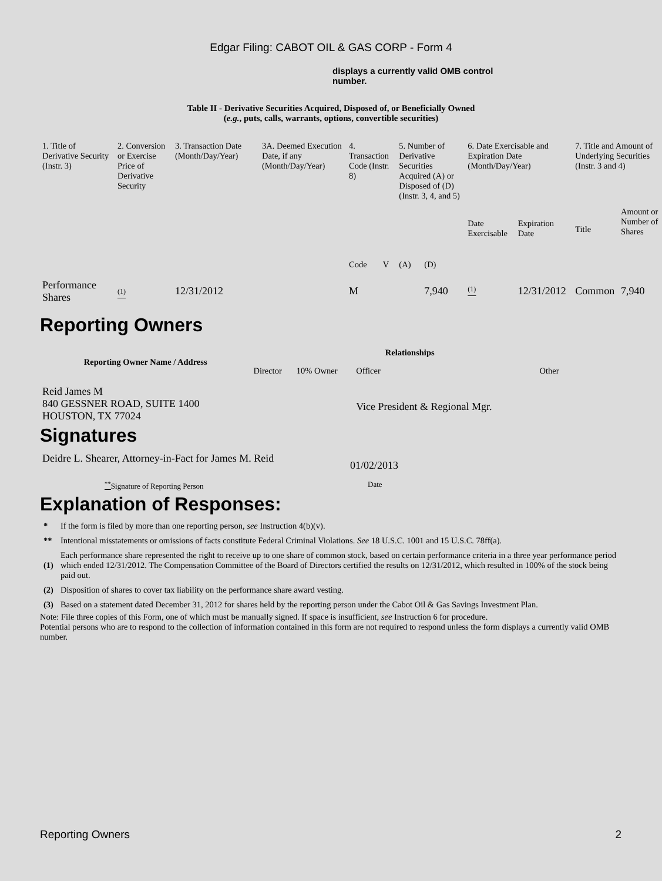Edgar Filing: CABOT OIL & GAS CORP - Form 4
displays a currently valid OMB control number.
Table II - Derivative Securities Acquired, Disposed of, or Beneficially Owned
(e.g., puts, calls, warrants, options, convertible securities)
| 1. Title of Derivative Security (Instr. 3) | 2. Conversion or Exercise Price of Derivative Security | 3. Transaction Date (Month/Day/Year) | 3A. Deemed Execution Date, if any (Month/Day/Year) | 4. Transaction Code (Instr. 8) | | 5. Number of Derivative Securities Acquired (A) or Disposed of (D) (Instr. 3, 4, and 5) | | 6. Date Exercisable and Expiration Date (Month/Day/Year) | | 7. Title and Amount of Underlying Securities (Instr. 3 and 4) | |
| | | | | Code | V | (A) | (D) | Date Exercisable | Expiration Date | Title | Amount or Number of Shares |
| Performance Shares | <sup>(1)</sup> | 12/31/2012 | | M | | | 7,940 | <sup>(1)</sup> | 12/31/2012 | Common | 7,940 |
Reporting Owners
| Reporting Owner Name / Address | Relationships | | | |
| --- | --- | --- | --- | --- |
| | Director | 10% Owner | Officer | Other |
| Reid James M 840 GESSNER ROAD, SUITE 1400 HOUSTON, TX 77024 | | | Vice President & Regional Mgr. | |
Signatures
| Deidre L. Shearer, Attorney-in-Fact for James M. Reid | 01/02/2013 |
| <sup>**</sup> Signature of Reporting Person | Date |
Explanation of Responses:
| * | If the form is filed by more than one reporting person, see Instruction 4(b)(v). |
| ** | Intentional misstatements or omissions of facts constitute Federal Criminal Violations. See 18 U.S.C. 1001 and 15 U.S.C. 78ff(a). |
| (1) | Each performance share represented the right to receive up to one share of common stock, based on certain performance criteria in a three year performance period which ended 12/31/2012. The Compensation Committee of the Board of Directors certified the results on 12/31/2012, which resulted in 100% of the stock being paid out. |
| (2) | Disposition of shares to cover tax liability on the performance share award vesting. |
| (3) | Based on a statement dated December 31, 2012 for shares held by the reporting person under the Cabot Oil & Gas Savings Investment Plan. |
Note: File three copies of this Form, one of which must be manually signed. If space is insufficient, see Instruction 6 for procedure.
Potential persons who are to respond to the collection of information contained in this form are not required to respond unless the form displays a currently valid OMB number.
Reporting Owners 2